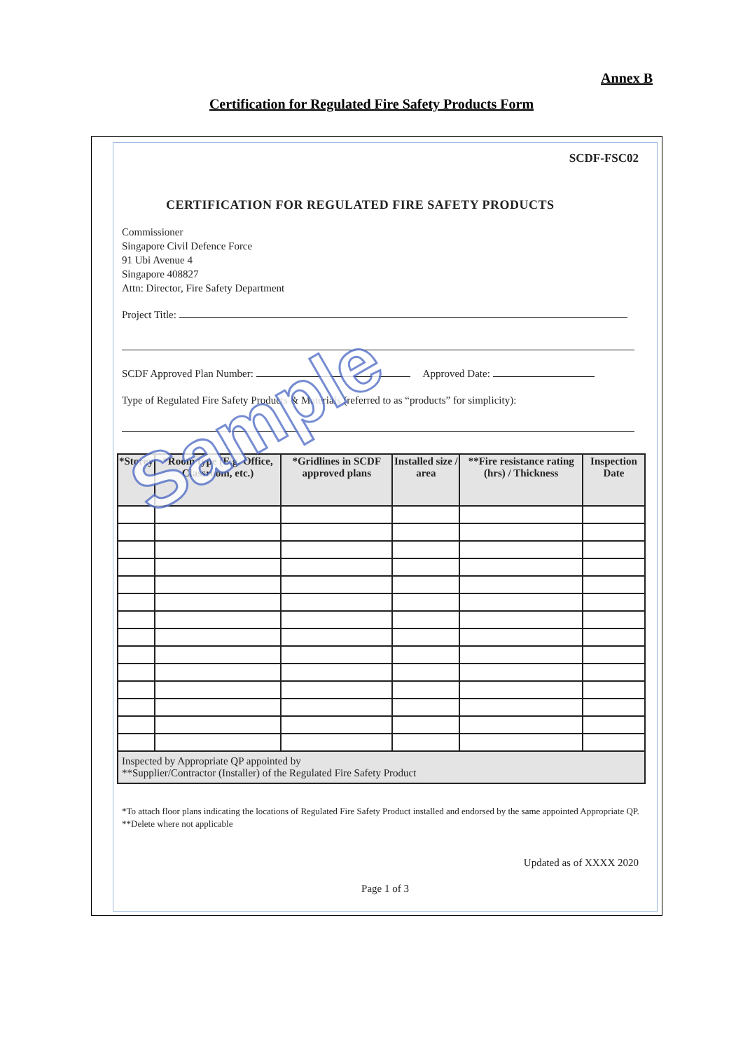Annex B
Certification for Regulated Fire Safety Products Form
SCDF-FSC02
CERTIFICATION FOR REGULATED FIRE SAFETY PRODUCTS
Commissioner
Singapore Civil Defence Force
91 Ubi Avenue 4
Singapore 408827
Attn: Director, Fire Safety Department
Project Title:
SCDF Approved Plan Number: Approved Date:
Type of Regulated Fire Safety Products & Materials (referred to as “products” for simplicity):
| *Storey | *Room type (E.g. Office, Classroom, etc.) | *Gridlines in SCDF approved plans | Installed size / area | **Fire resistance rating (hrs) / Thickness | Inspection Date |
| --- | --- | --- | --- | --- | --- |
| Inspected by Appropriate QP appointed by **Supplier/Contractor (Installer) of the Regulated Fire Safety Product | | | | | |
*To attach floor plans indicating the locations of Regulated Fire Safety Product installed and endorsed by the same appointed Appropriate QP.
**Delete where not applicable
Updated as of XXXX 2020
Page 1 of 3
Sample